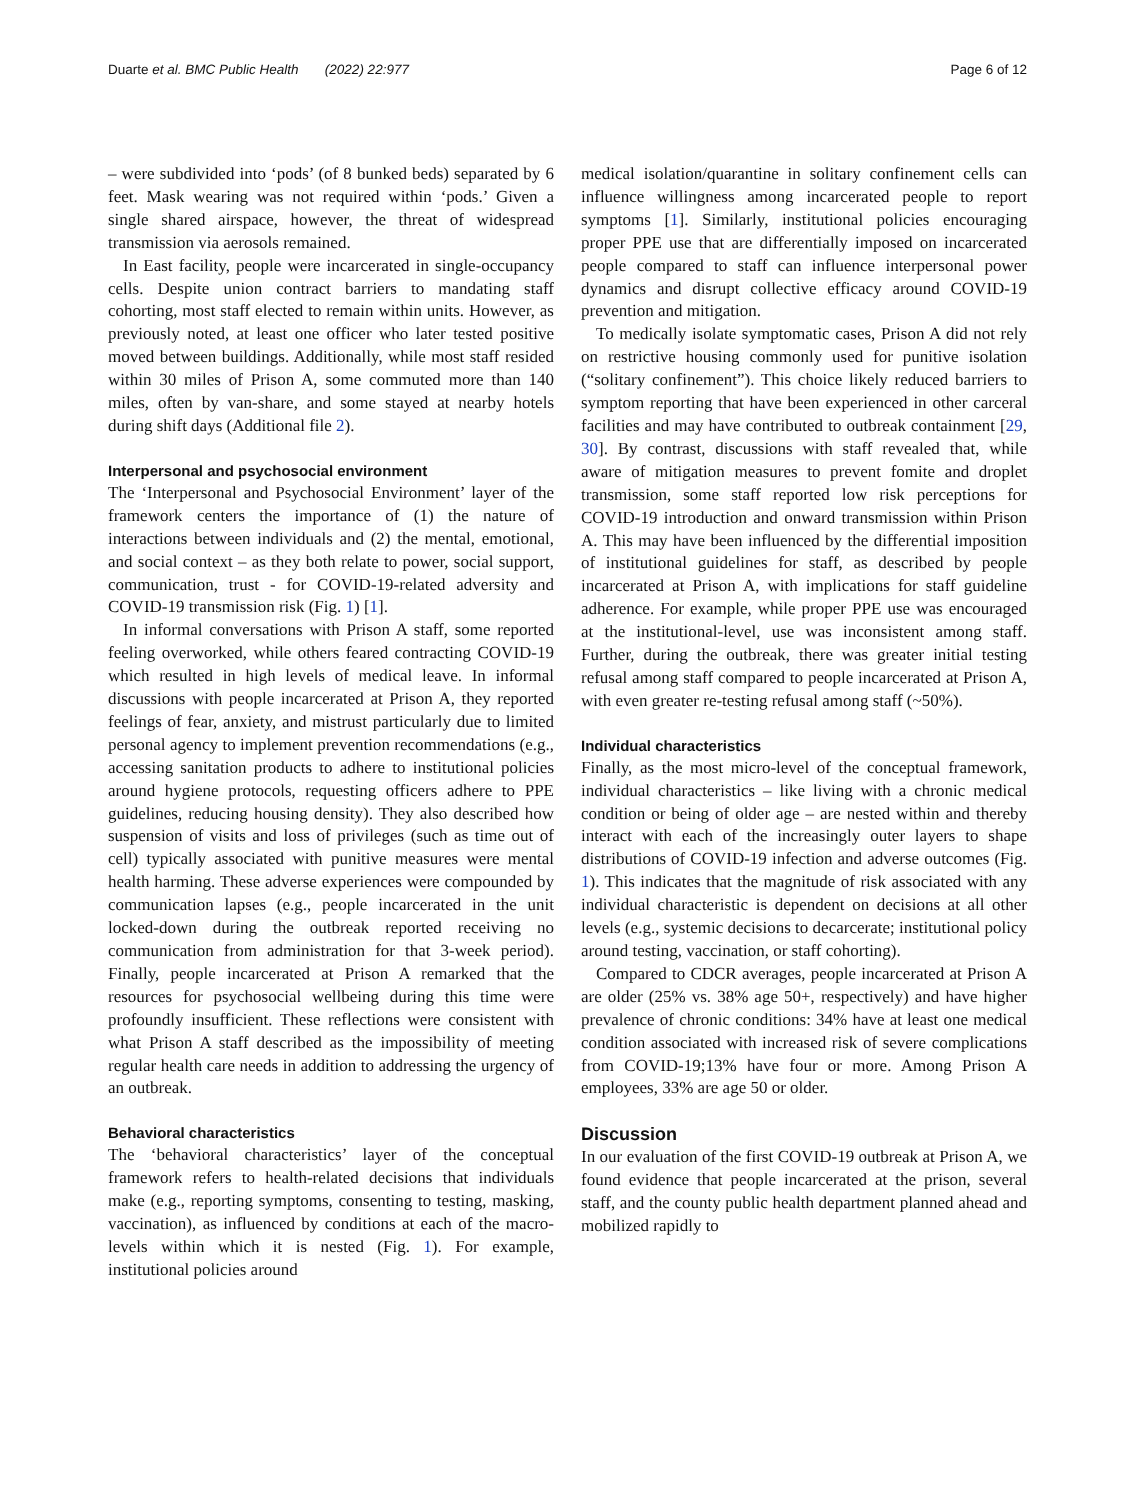Duarte et al. BMC Public Health (2022) 22:977 Page 6 of 12
– were subdivided into ‘pods’ (of 8 bunked beds) separated by 6 feet. Mask wearing was not required within ‘pods.’ Given a single shared airspace, however, the threat of widespread transmission via aerosols remained.
In East facility, people were incarcerated in single-occupancy cells. Despite union contract barriers to mandating staff cohorting, most staff elected to remain within units. However, as previously noted, at least one officer who later tested positive moved between buildings. Additionally, while most staff resided within 30 miles of Prison A, some commuted more than 140 miles, often by van-share, and some stayed at nearby hotels during shift days (Additional file 2).
Interpersonal and psychosocial environment
The ‘Interpersonal and Psychosocial Environment’ layer of the framework centers the importance of (1) the nature of interactions between individuals and (2) the mental, emotional, and social context – as they both relate to power, social support, communication, trust - for COVID-19-related adversity and COVID-19 transmission risk (Fig. 1) [1].
In informal conversations with Prison A staff, some reported feeling overworked, while others feared contracting COVID-19 which resulted in high levels of medical leave. In informal discussions with people incarcerated at Prison A, they reported feelings of fear, anxiety, and mistrust particularly due to limited personal agency to implement prevention recommendations (e.g., accessing sanitation products to adhere to institutional policies around hygiene protocols, requesting officers adhere to PPE guidelines, reducing housing density). They also described how suspension of visits and loss of privileges (such as time out of cell) typically associated with punitive measures were mental health harming. These adverse experiences were compounded by communication lapses (e.g., people incarcerated in the unit locked-down during the outbreak reported receiving no communication from administration for that 3-week period). Finally, people incarcerated at Prison A remarked that the resources for psychosocial wellbeing during this time were profoundly insufficient. These reflections were consistent with what Prison A staff described as the impossibility of meeting regular health care needs in addition to addressing the urgency of an outbreak.
Behavioral characteristics
The ‘behavioral characteristics’ layer of the conceptual framework refers to health-related decisions that individuals make (e.g., reporting symptoms, consenting to testing, masking, vaccination), as influenced by conditions at each of the macro-levels within which it is nested (Fig. 1). For example, institutional policies around
medical isolation/quarantine in solitary confinement cells can influence willingness among incarcerated people to report symptoms [1]. Similarly, institutional policies encouraging proper PPE use that are differentially imposed on incarcerated people compared to staff can influence interpersonal power dynamics and disrupt collective efficacy around COVID-19 prevention and mitigation.
To medically isolate symptomatic cases, Prison A did not rely on restrictive housing commonly used for punitive isolation (“solitary confinement”). This choice likely reduced barriers to symptom reporting that have been experienced in other carceral facilities and may have contributed to outbreak containment [29, 30]. By contrast, discussions with staff revealed that, while aware of mitigation measures to prevent fomite and droplet transmission, some staff reported low risk perceptions for COVID-19 introduction and onward transmission within Prison A. This may have been influenced by the differential imposition of institutional guidelines for staff, as described by people incarcerated at Prison A, with implications for staff guideline adherence. For example, while proper PPE use was encouraged at the institutional-level, use was inconsistent among staff. Further, during the outbreak, there was greater initial testing refusal among staff compared to people incarcerated at Prison A, with even greater re-testing refusal among staff (~50%).
Individual characteristics
Finally, as the most micro-level of the conceptual framework, individual characteristics – like living with a chronic medical condition or being of older age – are nested within and thereby interact with each of the increasingly outer layers to shape distributions of COVID-19 infection and adverse outcomes (Fig. 1). This indicates that the magnitude of risk associated with any individual characteristic is dependent on decisions at all other levels (e.g., systemic decisions to decarcerate; institutional policy around testing, vaccination, or staff cohorting).
Compared to CDCR averages, people incarcerated at Prison A are older (25% vs. 38% age 50+, respectively) and have higher prevalence of chronic conditions: 34% have at least one medical condition associated with increased risk of severe complications from COVID-19;13% have four or more. Among Prison A employees, 33% are age 50 or older.
Discussion
In our evaluation of the first COVID-19 outbreak at Prison A, we found evidence that people incarcerated at the prison, several staff, and the county public health department planned ahead and mobilized rapidly to